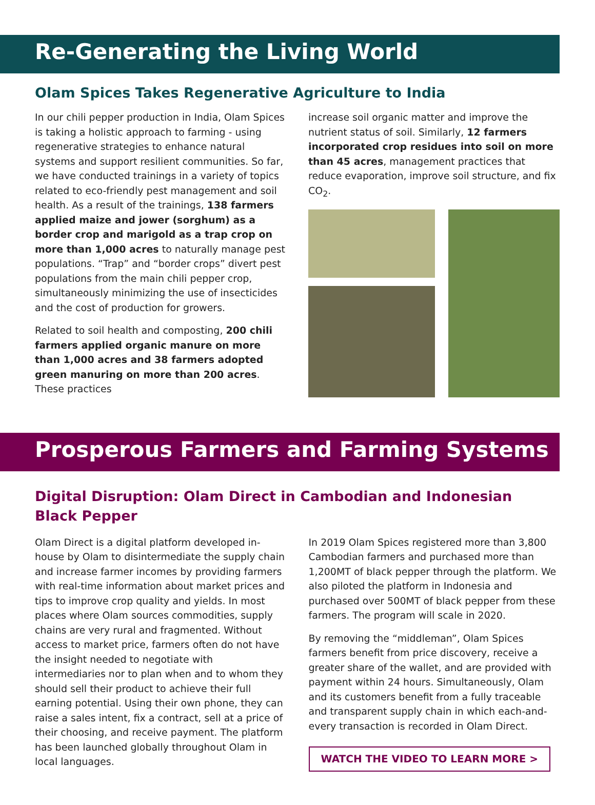Re-Generating the Living World
Olam Spices Takes Regenerative Agriculture to India
In our chili pepper production in India, Olam Spices is taking a holistic approach to farming - using regenerative strategies to enhance natural systems and support resilient communities. So far, we have conducted trainings in a variety of topics related to eco-friendly pest management and soil health. As a result of the trainings, 138 farmers applied maize and jower (sorghum) as a border crop and marigold as a trap crop on more than 1,000 acres to naturally manage pest populations. “Trap” and “border crops” divert pest populations from the main chili pepper crop, simultaneously minimizing the use of insecticides and the cost of production for growers.
Related to soil health and composting, 200 chili farmers applied organic manure on more than 1,000 acres and 38 farmers adopted green manuring on more than 200 acres. These practices
increase soil organic matter and improve the nutrient status of soil. Similarly, 12 farmers incorporated crop residues into soil on more than 45 acres, management practices that reduce evaporation, improve soil structure, and fix CO<sub>2</sub>.
Prosperous Farmers and Farming Systems
Digital Disruption: Olam Direct in Cambodian and Indonesian
Black Pepper
Olam Direct is a digital platform developed in-house by Olam to disintermediate the supply chain and increase farmer incomes by providing farmers with real-time information about market prices and tips to improve crop quality and yields. In most places where Olam sources commodities, supply chains are very rural and fragmented. Without access to market price, farmers often do not have the insight needed to negotiate with intermediaries nor to plan when and to whom they should sell their product to achieve their full earning potential. Using their own phone, they can raise a sales intent, fix a contract, sell at a price of their choosing, and receive payment. The platform has been launched globally throughout Olam in local languages.
In 2019 Olam Spices registered more than 3,800 Cambodian farmers and purchased more than 1,200MT of black pepper through the platform. We also piloted the platform in Indonesia and purchased over 500MT of black pepper from these farmers. The program will scale in 2020.
By removing the “middleman”, Olam Spices farmers benefit from price discovery, receive a greater share of the wallet, and are provided with payment within 24 hours. Simultaneously, Olam and its customers benefit from a fully traceable and transparent supply chain in which each-and-every transaction is recorded in Olam Direct.
WATCH THE VIDEO TO LEARN MORE >